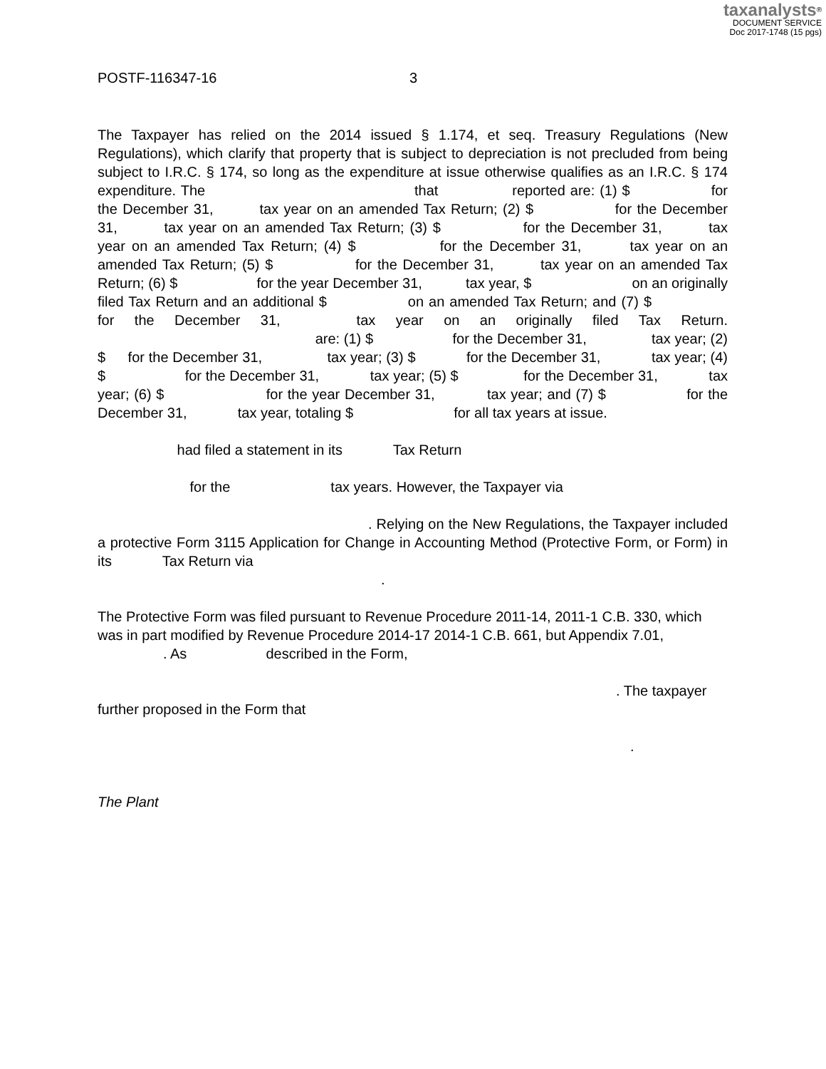taxanalysts<sup>®</sup>
DOCUMENT SERVICE
Doc 2017-1748 (15 pgs)
POSTF-116347-16 3
The Taxpayer has relied on the 2014 issued § 1.174, et seq. Treasury Regulations (New Regulations), which clarify that property that is subject to depreciation is not precluded from being subject to I.R.C. § 174, so long as the expenditure at issue otherwise qualifies as an I.R.C. § 174 expenditure. The that reported are: (1) $ for the December 31, tax year on an amended Tax Return; (2) $ for the December 31, tax year on an amended Tax Return; (3) $ for the December 31, tax year on an amended Tax Return; (4) $ for the December 31, tax year on an amended Tax Return; (5) $ for the December 31, tax year on an amended Tax Return; (6) $ for the year December 31, tax year, $ on an originally filed Tax Return and an additional $ on an amended Tax Return; and (7) $ for the December 31, tax year on an originally filed Tax Return. are: (1) $ for the December 31, tax year; (2) $ for the December 31, tax year; (3) $ for the December 31, tax year; (4) $ for the December 31, tax year; (5) $ for the December 31, tax year; (6) $ for the year December 31, tax year; and (7) $ for the December 31, tax year, totaling $ for all tax years at issue.
had filed a statement in its Tax Return
for the tax years. However, the Taxpayer via
. Relying on the New Regulations, the Taxpayer included a protective Form 3115 Application for Change in Accounting Method (Protective Form, or Form) in its Tax Return via
.
The Protective Form was filed pursuant to Revenue Procedure 2011-14, 2011-1 C.B. 330, which was in part modified by Revenue Procedure 2014-17 2014-1 C.B. 661, but Appendix 7.01,
. As described in the Form,
. The taxpayer further proposed in the Form that
.
The Plant